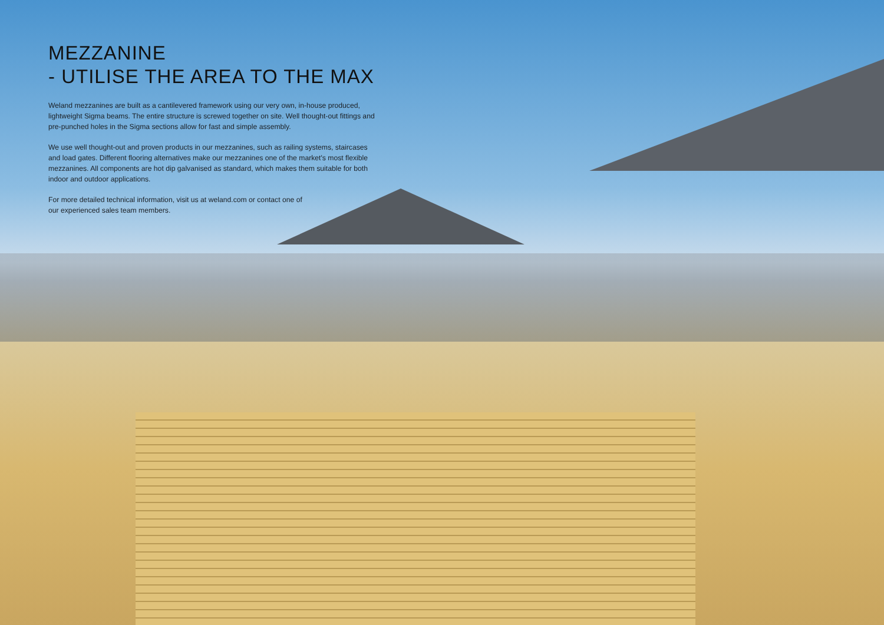MEZZANINE
- UTILISE THE AREA TO THE MAX
Weland mezzanines are built as a cantilevered framework using our very own, in-house produced, lightweight Sigma beams. The entire structure is screwed together on site. Well thought-out fittings and pre-punched holes in the Sigma sections allow for fast and simple assembly.
We use well thought-out and proven products in our mezzanines, such as railing systems, staircases and load gates. Different flooring alternatives make our mezzanines one of the market's most flexible mezzanines. All components are hot dip galvanised as standard, which makes them suitable for both indoor and outdoor applications.
For more detailed technical information, visit us at weland.com or contact one of
our experienced sales team members.